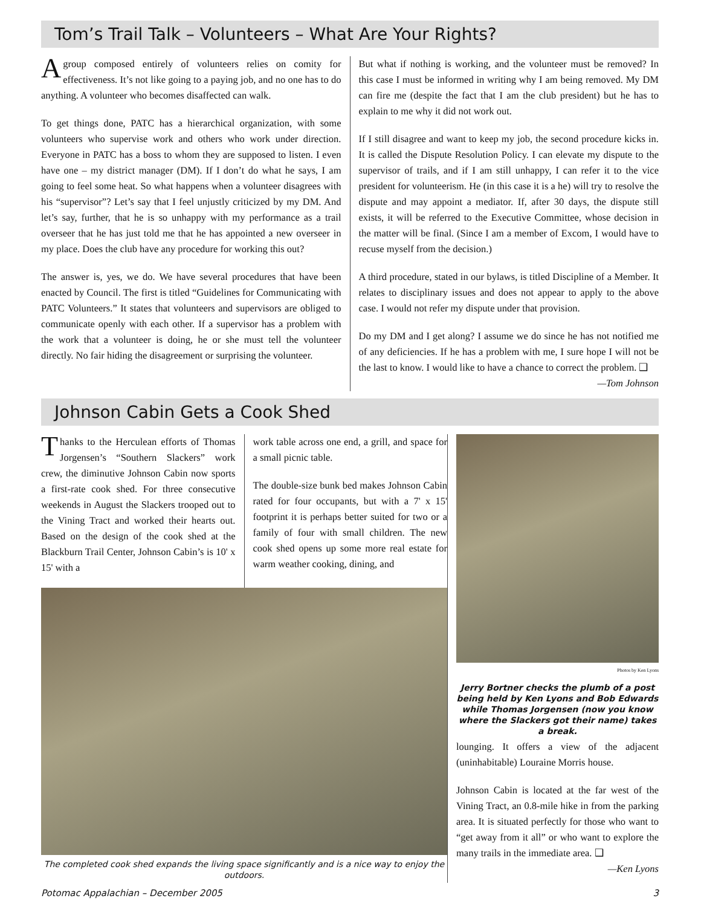Tom’s Trail Talk – Volunteers – What Are Your Rights?
A group composed entirely of volunteers relies on comity for effectiveness. It’s not like going to a paying job, and no one has to do anything. A volunteer who becomes disaffected can walk.
To get things done, PATC has a hierarchical organization, with some volunteers who supervise work and others who work under direction. Everyone in PATC has a boss to whom they are supposed to listen. I even have one – my district manager (DM). If I don’t do what he says, I am going to feel some heat. So what happens when a volunteer disagrees with his “supervisor”? Let’s say that I feel unjustly criticized by my DM. And let’s say, further, that he is so unhappy with my performance as a trail overseer that he has just told me that he has appointed a new overseer in my place. Does the club have any procedure for working this out?
The answer is, yes, we do. We have several procedures that have been enacted by Council. The first is titled “Guidelines for Communicating with PATC Volunteers.” It states that volunteers and supervisors are obliged to communicate openly with each other. If a supervisor has a problem with the work that a volunteer is doing, he or she must tell the volunteer directly. No fair hiding the disagreement or surprising the volunteer.
But what if nothing is working, and the volunteer must be removed? In this case I must be informed in writing why I am being removed. My DM can fire me (despite the fact that I am the club president) but he has to explain to me why it did not work out.
If I still disagree and want to keep my job, the second procedure kicks in. It is called the Dispute Resolution Policy. I can elevate my dispute to the supervisor of trails, and if I am still unhappy, I can refer it to the vice president for volunteerism. He (in this case it is a he) will try to resolve the dispute and may appoint a mediator. If, after 30 days, the dispute still exists, it will be referred to the Executive Committee, whose decision in the matter will be final. (Since I am a member of Excom, I would have to recuse myself from the decision.)
A third procedure, stated in our bylaws, is titled Discipline of a Member. It relates to disciplinary issues and does not appear to apply to the above case. I would not refer my dispute under that provision.
Do my DM and I get along? I assume we do since he has not notified me of any deficiencies. If he has a problem with me, I sure hope I will not be the last to know. I would like to have a chance to correct the problem. ❑
—Tom Johnson
Johnson Cabin Gets a Cook Shed
Thanks to the Herculean efforts of Thomas Jorgensen’s “Southern Slackers” work crew, the diminutive Johnson Cabin now sports a first-rate cook shed. For three consecutive weekends in August the Slackers trooped out to the Vining Tract and worked their hearts out. Based on the design of the cook shed at the Blackburn Trail Center, Johnson Cabin’s is 10' x 15' with a
work table across one end, a grill, and space for a small picnic table.
The double-size bunk bed makes Johnson Cabin rated for four occupants, but with a 7' x 15' footprint it is perhaps better suited for two or a family of four with small children. The new cook shed opens up some more real estate for warm weather cooking, dining, and
The completed cook shed expands the living space significantly and is a nice way to enjoy the outdoors.
Photos by Ken Lyons
Jerry Bortner checks the plumb of a post being held by Ken Lyons and Bob Edwards while Thomas Jorgensen (now you know where the Slackers got their name) takes a break.
lounging. It offers a view of the adjacent (uninhabitable) Louraine Morris house.
Johnson Cabin is located at the far west of the Vining Tract, an 0.8-mile hike in from the parking area. It is situated perfectly for those who want to “get away from it all” or who want to explore the many trails in the immediate area. ❑
—Ken Lyons
Potomac Appalachian – December 2005 3